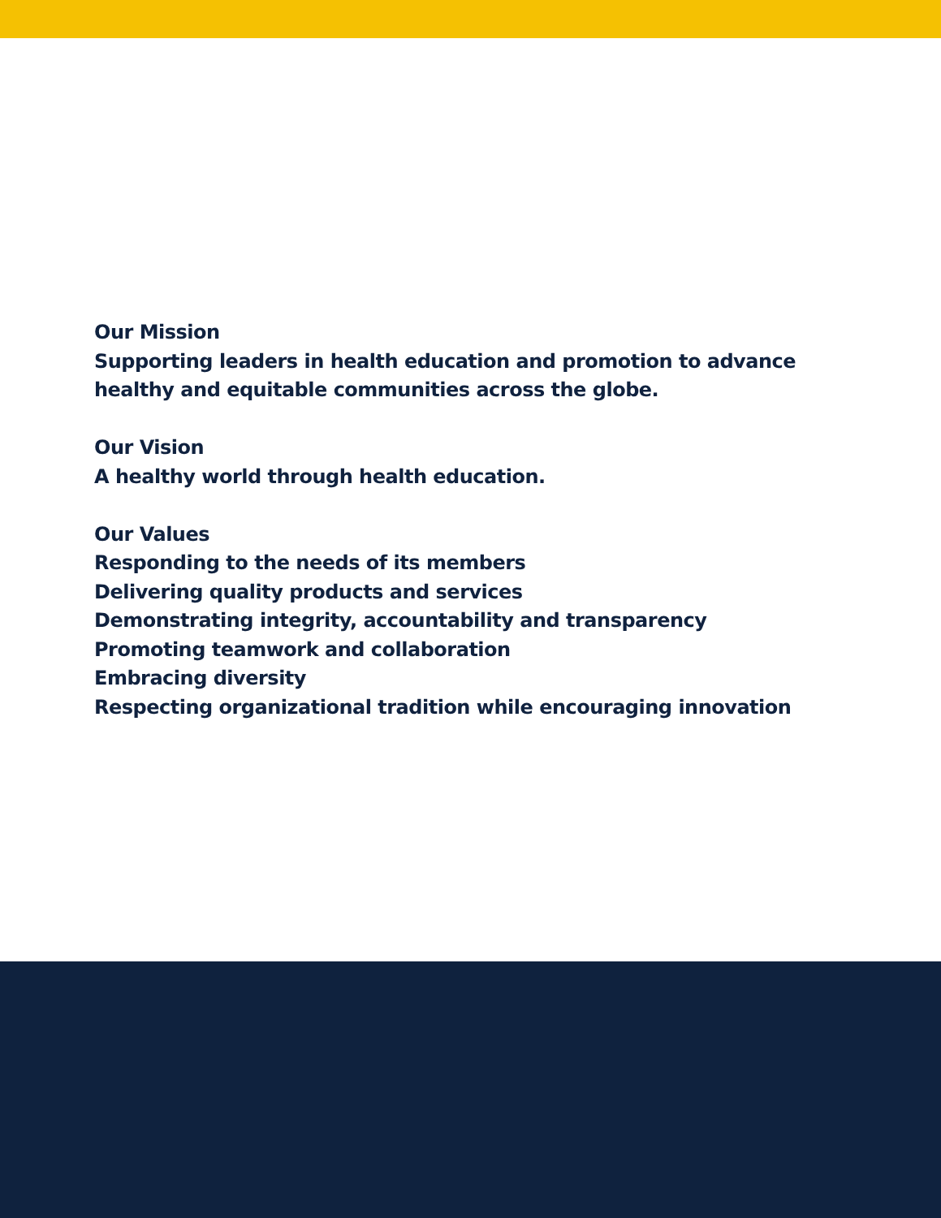Our Mission
Supporting leaders in health education and promotion to advance
healthy and equitable communities across the globe.
Our Vision
A healthy world through health education.
Our Values
Responding to the needs of its members
Delivering quality products and services
Demonstrating integrity, accountability and transparency
Promoting teamwork and collaboration
Embracing diversity
Respecting organizational tradition while encouraging innovation